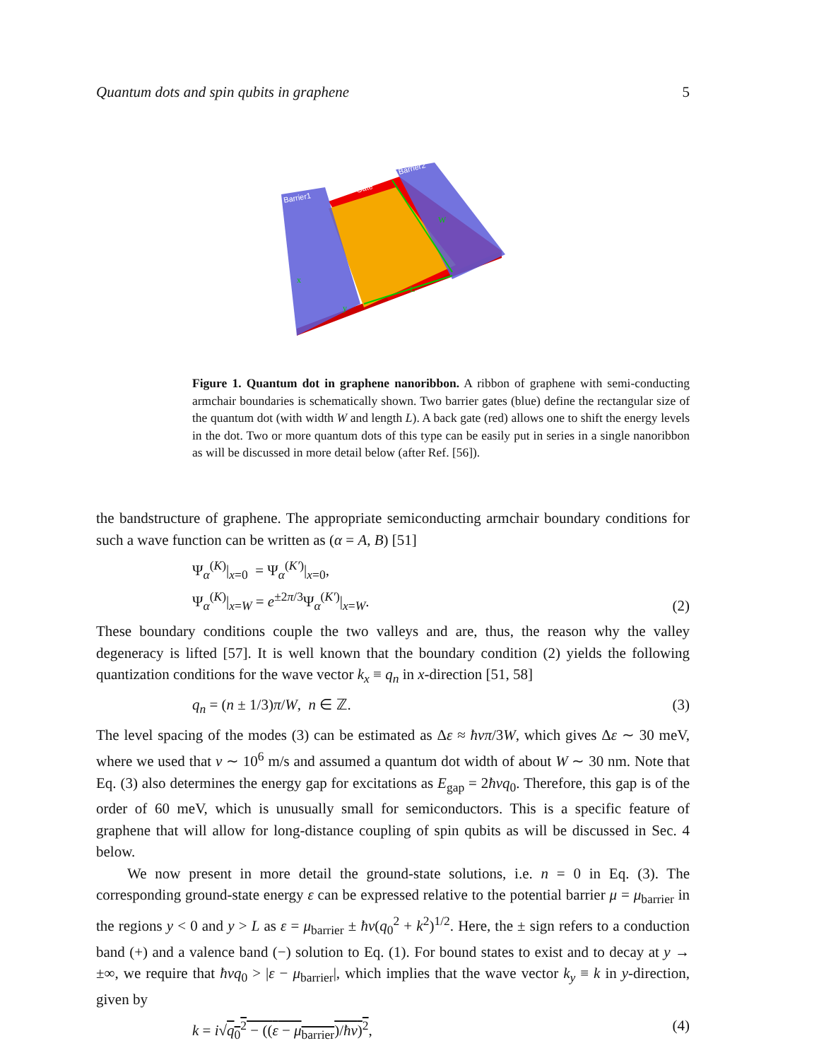Quantum dots and spin qubits in graphene 5
Barrier1
Gate
Barrier2
W
L
x
y
Figure 1. Quantum dot in graphene nanoribbon. A ribbon of graphene with semi-conducting armchair boundaries is schematically shown. Two barrier gates (blue) define the rectangular size of the quantum dot (with width W and length L). A back gate (red) allows one to shift the energy levels in the dot. Two or more quantum dots of this type can be easily put in series in a single nanoribbon as will be discussed in more detail below (after Ref. [56]).
the bandstructure of graphene. The appropriate semiconducting armchair boundary conditions for such a wave function can be written as (α = A, B) [51]
Ψ<sub>α</sub><sup>(K)</sup>|<sub>x=0</sub> = Ψ<sub>α</sub><sup>(K′)</sup>|<sub>x=0</sub>,
Ψ<sub>α</sub><sup>(K)</sup>|<sub>x=W</sub> = e<sup>±2π/3</sup>Ψ<sub>α</sub><sup>(K′)</sup>|<sub>x=W</sub>. (2)
These boundary conditions couple the two valleys and are, thus, the reason why the valley degeneracy is lifted [57]. It is well known that the boundary condition (2) yields the following quantization conditions for the wave vector k<sub>x</sub> ≡ q<sub>n</sub> in x-direction [51, 58]
q<sub>n</sub> = (n ± 1/3)π/W, n ∈ ℤ. (3)
The level spacing of the modes (3) can be estimated as Δε ≈ ħvπ/3W, which gives Δε ∼ 30 meV, where we used that v ∼ 10<sup>6</sup> m/s and assumed a quantum dot width of about W ∼ 30 nm. Note that Eq. (3) also determines the energy gap for excitations as E<sub>gap</sub> = 2ħvq<sub>0</sub>. Therefore, this gap is of the order of 60 meV, which is unusually small for semiconductors. This is a specific feature of graphene that will allow for long-distance coupling of spin qubits as will be discussed in Sec. 4 below.
We now present in more detail the ground-state solutions, i.e. n = 0 in Eq. (3). The corresponding ground-state energy ε can be expressed relative to the potential barrier μ = μ<sub>barrier</sub> in the regions y < 0 and y > L as ε = μ<sub>barrier</sub> ± ħv(q<sub>0</sub><sup>2</sup> + k<sup>2</sup>)<sup>1/2</sup>. Here, the ± sign refers to a conduction band (+) and a valence band (−) solution to Eq. (1). For bound states to exist and to decay at y → ±∞, we require that ħvq<sub>0</sub> > |ε − μ<sub>barrier</sub>|, which implies that the wave vector k<sub>y</sub> ≡ k in y-direction, given by
k = i√q<sub>0</sub><sup>2</sup> − ((ε − μ<sub>barrier</sub>)/ħv)<sup>2</sup>, (4)